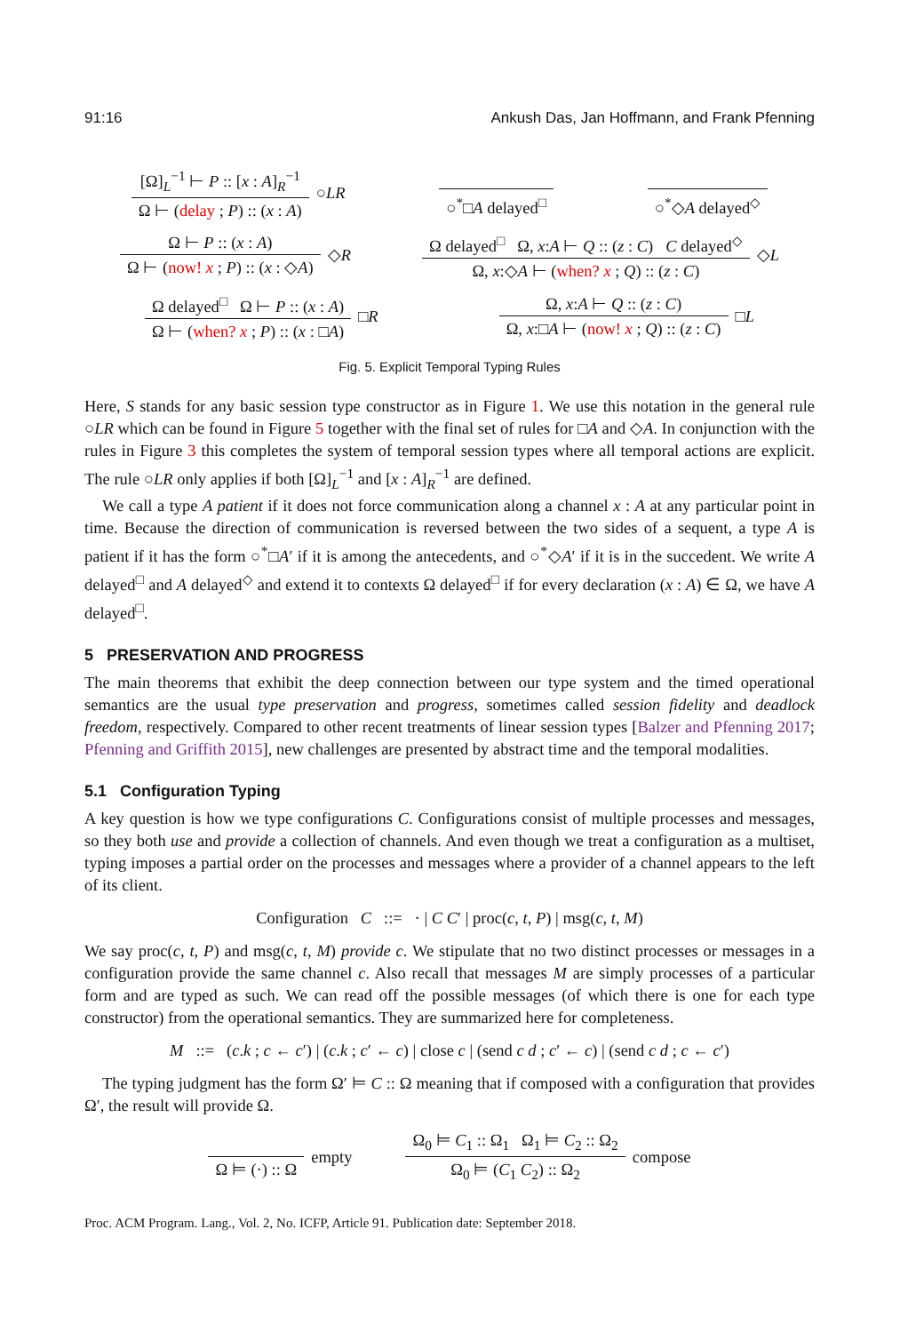91:16 Ankush Das, Jan Hoffmann, and Frank Pfenning
[Ω]<sub>L</sub><sup>−1</sup> ⊢ P :: [x : A]<sub>R</sub><sup>−1</sup>
Ω ⊢ (delay ; P) :: (x : A)
○LR
○<sup>*</sup>□A delayed<sup>□</sup> ○<sup>*</sup>◇A delayed<sup>◇</sup>
Ω ⊢ P :: (x : A)
Ω ⊢ (now! x ; P) :: (x : ◇A)
◇R
Ω delayed<sup>□</sup> Ω, x:A ⊢ Q :: (z : C) C delayed<sup>◇</sup>
Ω, x:◇A ⊢ (when? x ; Q) :: (z : C)
◇L
Ω delayed<sup>□</sup> Ω ⊢ P :: (x : A)
Ω ⊢ (when? x ; P) :: (x : □A)
□R
Ω, x:A ⊢ Q :: (z : C)
Ω, x:□A ⊢ (now! x ; Q) :: (z : C)
□L
Fig. 5. Explicit Temporal Typing Rules
Here, S stands for any basic session type constructor as in Figure 1. We use this notation in the general rule ○LR which can be found in Figure 5 together with the final set of rules for □A and ◇A. In conjunction with the rules in Figure 3 this completes the system of temporal session types where all temporal actions are explicit. The rule ○LR only applies if both [Ω]<sub>L</sub><sup>−1</sup> and [x : A]<sub>R</sub><sup>−1</sup> are defined.
We call a type A patient if it does not force communication along a channel x : A at any particular point in time. Because the direction of communication is reversed between the two sides of a sequent, a type A is patient if it has the form ○<sup>*</sup>□A′ if it is among the antecedents, and ○<sup>*</sup>◇A′ if it is in the succedent. We write A delayed<sup>□</sup> and A delayed<sup>◇</sup> and extend it to contexts Ω delayed<sup>□</sup> if for every declaration (x : A) ∈ Ω, we have A delayed<sup>□</sup>.
5 PRESERVATION AND PROGRESS
The main theorems that exhibit the deep connection between our type system and the timed operational semantics are the usual type preservation and progress, sometimes called session fidelity and deadlock freedom, respectively. Compared to other recent treatments of linear session types [Balzer and Pfenning 2017; Pfenning and Griffith 2015], new challenges are presented by abstract time and the temporal modalities.
5.1 Configuration Typing
A key question is how we type configurations C. Configurations consist of multiple processes and messages, so they both use and provide a collection of channels. And even though we treat a configuration as a multiset, typing imposes a partial order on the processes and messages where a provider of a channel appears to the left of its client.
Configuration C ::= · | C C′ | proc(c, t, P) | msg(c, t, M)
We say proc(c, t, P) and msg(c, t, M) provide c. We stipulate that no two distinct processes or messages in a configuration provide the same channel c. Also recall that messages M are simply processes of a particular form and are typed as such. We can read off the possible messages (of which there is one for each type constructor) from the operational semantics. They are summarized here for completeness.
M ::= (c.k ; c ← c′) | (c.k ; c′ ← c) | close c | (send c d ; c′ ← c) | (send c d ; c ← c′)
The typing judgment has the form Ω′ ⊨ C :: Ω meaning that if composed with a configuration that provides Ω′, the result will provide Ω.
Ω ⊨ (·) :: Ω empty
Ω<sub>0</sub> ⊨ C<sub>1</sub> :: Ω<sub>1</sub> Ω<sub>1</sub> ⊨ C<sub>2</sub> :: Ω<sub>2</sub>
Ω<sub>0</sub> ⊨ (C<sub>1</sub> C<sub>2</sub>) :: Ω<sub>2</sub>
compose
Proc. ACM Program. Lang., Vol. 2, No. ICFP, Article 91. Publication date: September 2018.